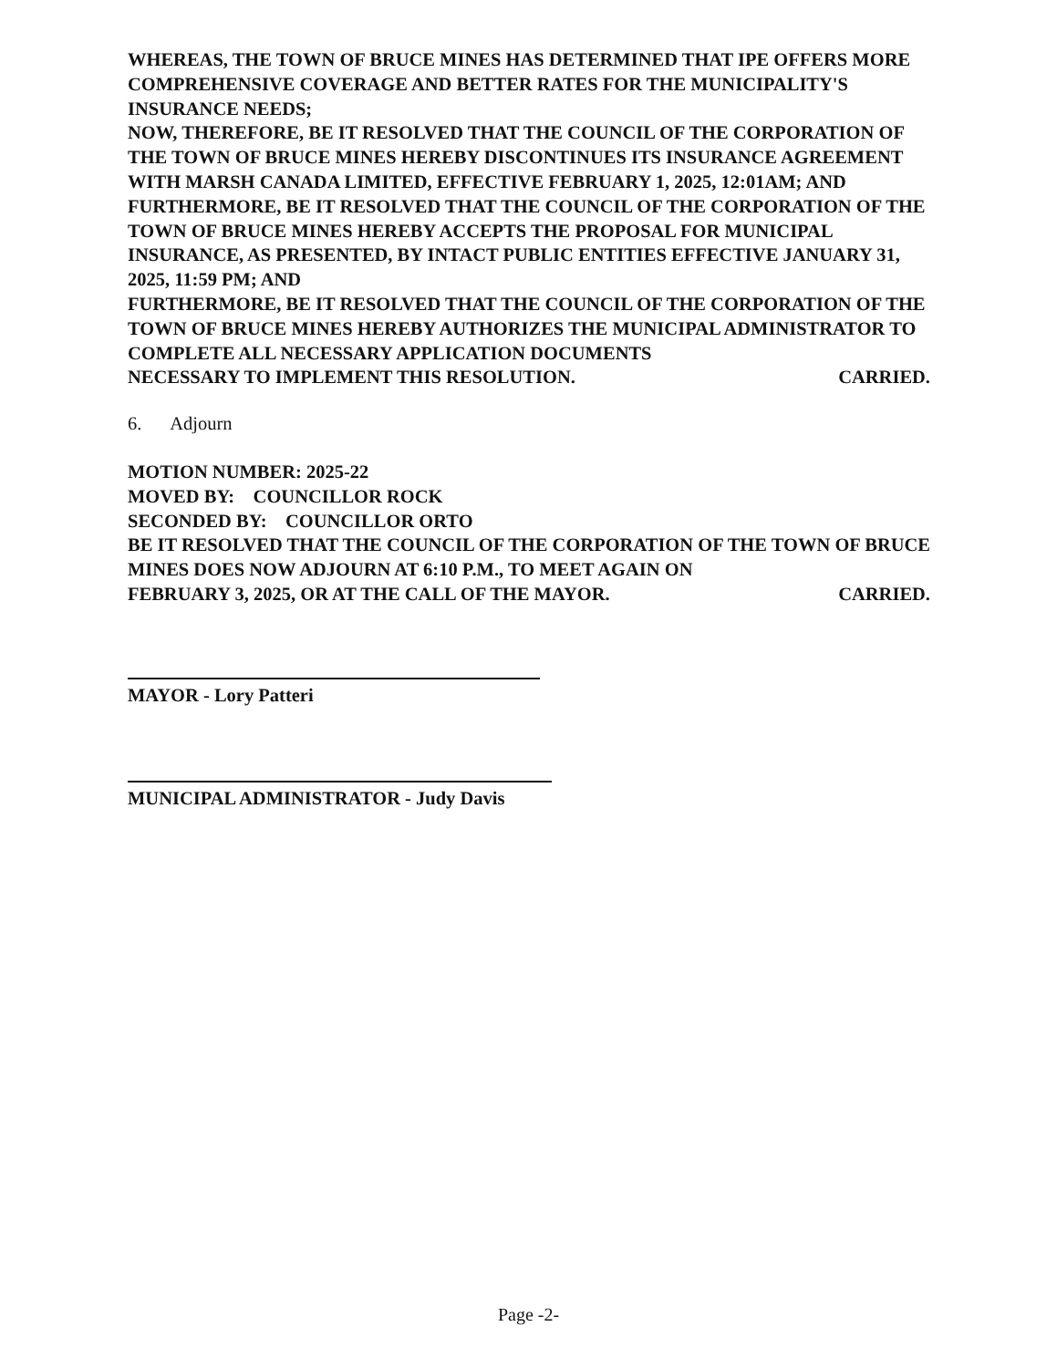WHEREAS, THE TOWN OF BRUCE MINES HAS DETERMINED THAT IPE OFFERS MORE COMPREHENSIVE COVERAGE AND BETTER RATES FOR THE MUNICIPALITY'S INSURANCE NEEDS;
NOW, THEREFORE, BE IT RESOLVED THAT THE COUNCIL OF THE CORPORATION OF THE TOWN OF BRUCE MINES HEREBY DISCONTINUES ITS INSURANCE AGREEMENT WITH MARSH CANADA LIMITED, EFFECTIVE FEBRUARY 1, 2025, 12:01AM; AND
FURTHERMORE, BE IT RESOLVED THAT THE COUNCIL OF THE CORPORATION OF THE TOWN OF BRUCE MINES HEREBY ACCEPTS THE PROPOSAL FOR MUNICIPAL INSURANCE, AS PRESENTED, BY INTACT PUBLIC ENTITIES EFFECTIVE JANUARY 31, 2025, 11:59 PM; AND
FURTHERMORE, BE IT RESOLVED THAT THE COUNCIL OF THE CORPORATION OF THE TOWN OF BRUCE MINES HEREBY AUTHORIZES THE MUNICIPAL ADMINISTRATOR TO COMPLETE ALL NECESSARY APPLICATION DOCUMENTS
NECESSARY TO IMPLEMENT THIS RESOLUTION. CARRIED.
6. Adjourn
MOTION NUMBER: 2025-22
MOVED BY: COUNCILLOR ROCK
SECONDED BY: COUNCILLOR ORTO
BE IT RESOLVED THAT THE COUNCIL OF THE CORPORATION OF THE TOWN OF BRUCE MINES DOES NOW ADJOURN AT 6:10 P.M., TO MEET AGAIN ON
FEBRUARY 3, 2025, OR AT THE CALL OF THE MAYOR. CARRIED.
MAYOR - Lory Patteri
MUNICIPAL ADMINISTRATOR - Judy Davis
Page -2-